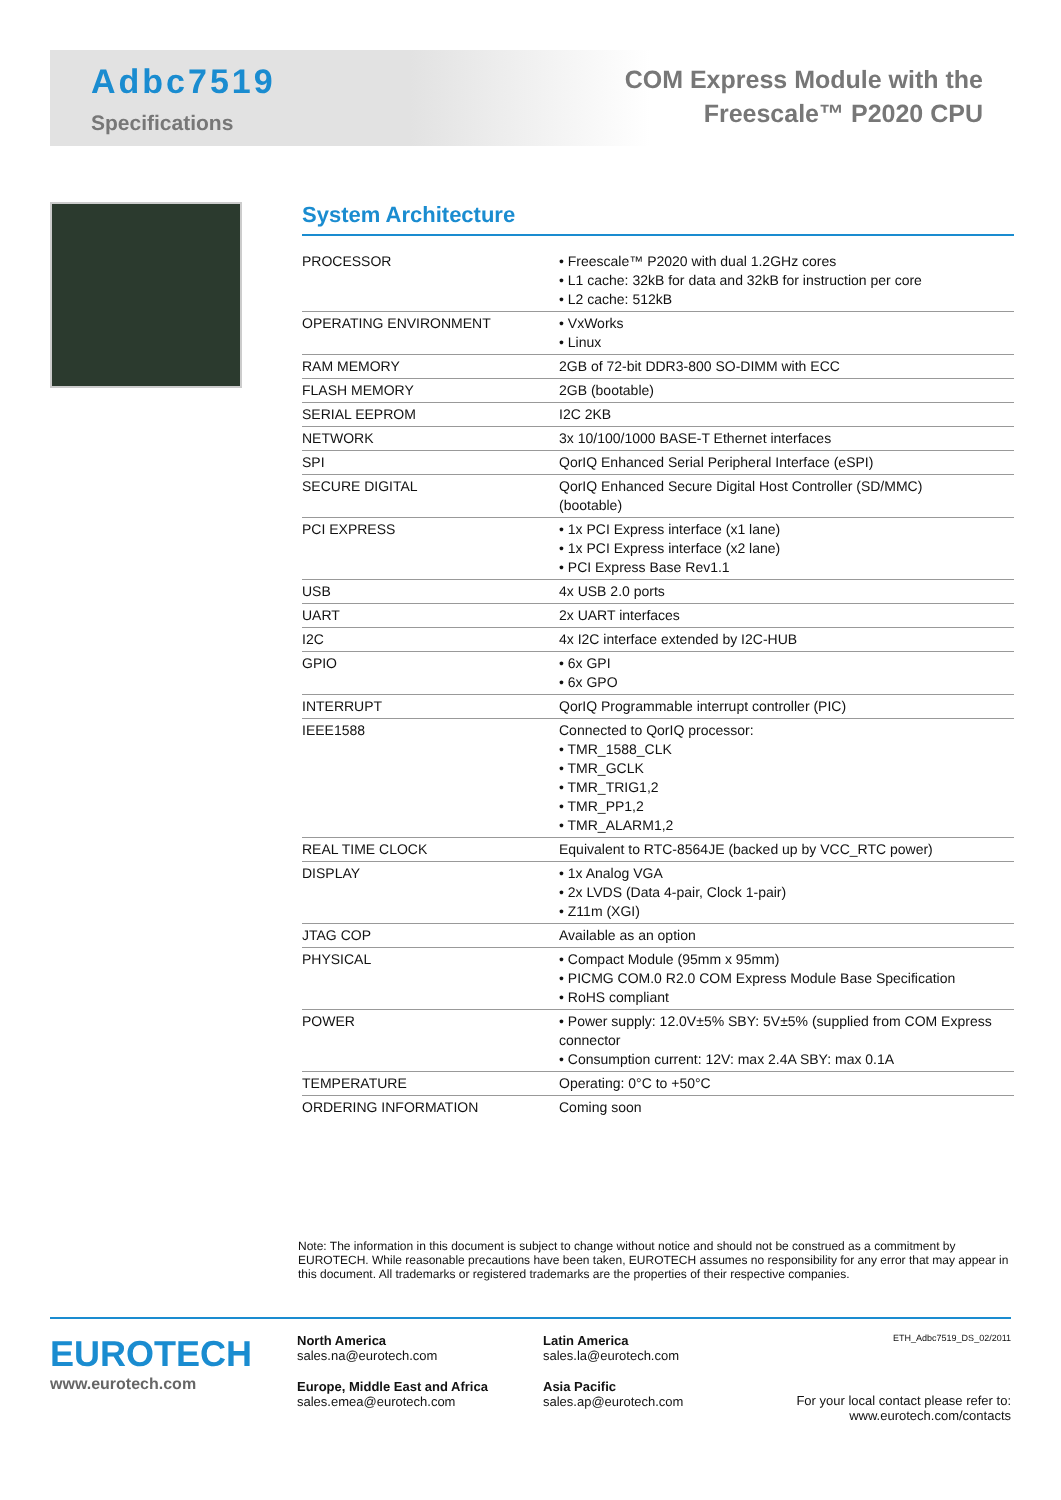Adbc7519
Specifications
COM Express Module with the
Freescale™ P2020 CPU
System Architecture
| PROCESSOR | • Freescale™ P2020 with dual 1.2GHz cores • L1 cache: 32kB for data and 32kB for instruction per core • L2 cache: 512kB |
| OPERATING ENVIRONMENT | • VxWorks • Linux |
| RAM MEMORY | 2GB of 72-bit DDR3-800 SO-DIMM with ECC |
| FLASH MEMORY | 2GB (bootable) |
| SERIAL EEPROM | I2C 2KB |
| NETWORK | 3x 10/100/1000 BASE-T Ethernet interfaces |
| SPI | QorIQ Enhanced Serial Peripheral Interface (eSPI) |
| SECURE DIGITAL | QorIQ Enhanced Secure Digital Host Controller (SD/MMC) (bootable) |
| PCI EXPRESS | • 1x PCI Express interface (x1 lane) • 1x PCI Express interface (x2 lane) • PCI Express Base Rev1.1 |
| USB | 4x USB 2.0 ports |
| UART | 2x UART interfaces |
| I2C | 4x I2C interface extended by I2C-HUB |
| GPIO | • 6x GPI • 6x GPO |
| INTERRUPT | QorIQ Programmable interrupt controller (PIC) |
| IEEE1588 | Connected to QorIQ processor: • TMR_1588_CLK • TMR_GCLK • TMR_TRIG1,2 • TMR_PP1,2 • TMR_ALARM1,2 |
| REAL TIME CLOCK | Equivalent to RTC-8564JE (backed up by VCC_RTC power) |
| DISPLAY | • 1x Analog VGA • 2x LVDS (Data 4-pair, Clock 1-pair) • Z11m (XGI) |
| JTAG COP | Available as an option |
| PHYSICAL | • Compact Module (95mm x 95mm) • PICMG COM.0 R2.0 COM Express Module Base Specification • RoHS compliant |
| POWER | • Power supply: 12.0V±5% SBY: 5V±5% (supplied from COM Express connector • Consumption current: 12V: max 2.4A SBY: max 0.1A |
| TEMPERATURE | Operating: 0°C to +50°C |
| ORDERING INFORMATION | Coming soon |
Note: The information in this document is subject to change without notice and should not be construed as a commitment by EUROTECH. While reasonable precautions have been taken, EUROTECH assumes no responsibility for any error that may appear in this document. All trademarks or registered trademarks are the properties of their respective companies.
EUROTECH
www.eurotech.com
North America
sales.na@eurotech.com
Europe, Middle East and Africa
sales.emea@eurotech.com
Latin America
sales.la@eurotech.com
Asia Pacific
sales.ap@eurotech.com
ETH_Adbc7519_DS_02/2011
For your local contact please refer to:
www.eurotech.com/contacts